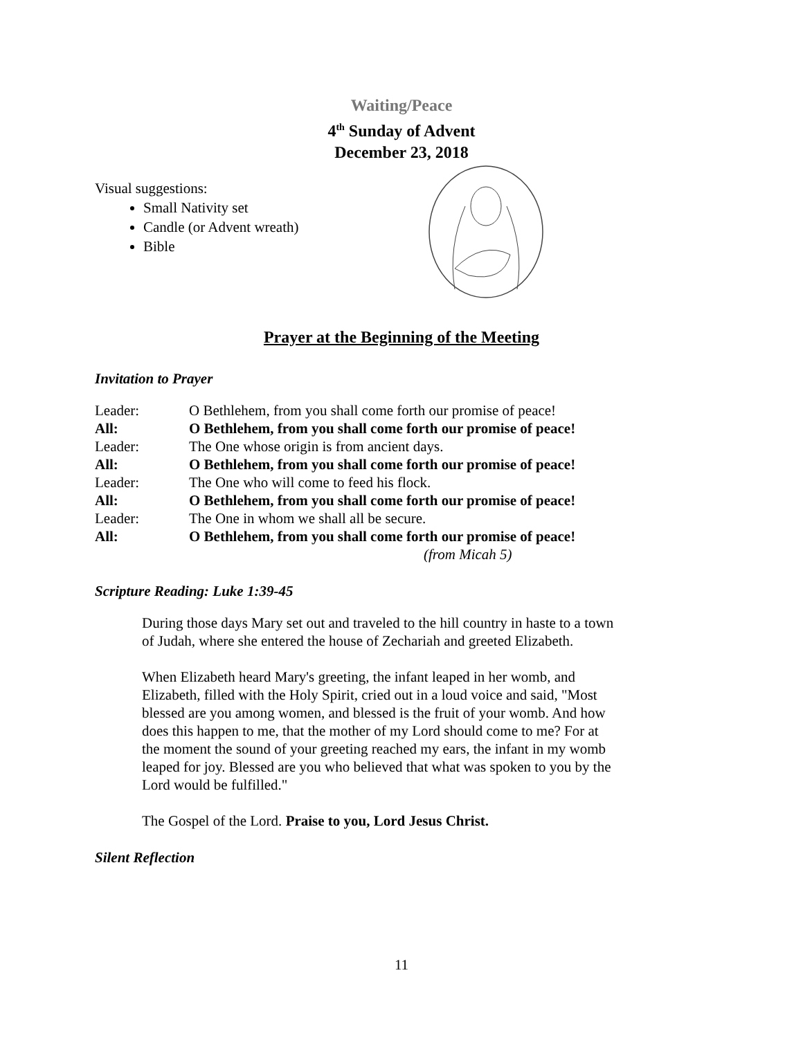Waiting/Peace
4<sup>th</sup> Sunday of Advent
December 23, 2018
Visual suggestions:
Small Nativity set
Candle (or Advent wreath)
Bible
Prayer at the Beginning of the Meeting
Invitation to Prayer
Leader: O Bethlehem, from you shall come forth our promise of peace!
All: O Bethlehem, from you shall come forth our promise of peace!
Leader: The One whose origin is from ancient days.
All: O Bethlehem, from you shall come forth our promise of peace!
Leader: The One who will come to feed his flock.
All: O Bethlehem, from you shall come forth our promise of peace!
Leader: The One in whom we shall all be secure.
All: O Bethlehem, from you shall come forth our promise of peace!
(from Micah 5)
Scripture Reading: Luke 1:39-45
During those days Mary set out and traveled to the hill country in haste to a town of Judah, where she entered the house of Zechariah and greeted Elizabeth.
When Elizabeth heard Mary's greeting, the infant leaped in her womb, and Elizabeth, filled with the Holy Spirit, cried out in a loud voice and said, "Most blessed are you among women, and blessed is the fruit of your womb. And how does this happen to me, that the mother of my Lord should come to me? For at the moment the sound of your greeting reached my ears, the infant in my womb leaped for joy. Blessed are you who believed that what was spoken to you by the Lord would be fulfilled."
The Gospel of the Lord. Praise to you, Lord Jesus Christ.
Silent Reflection
11